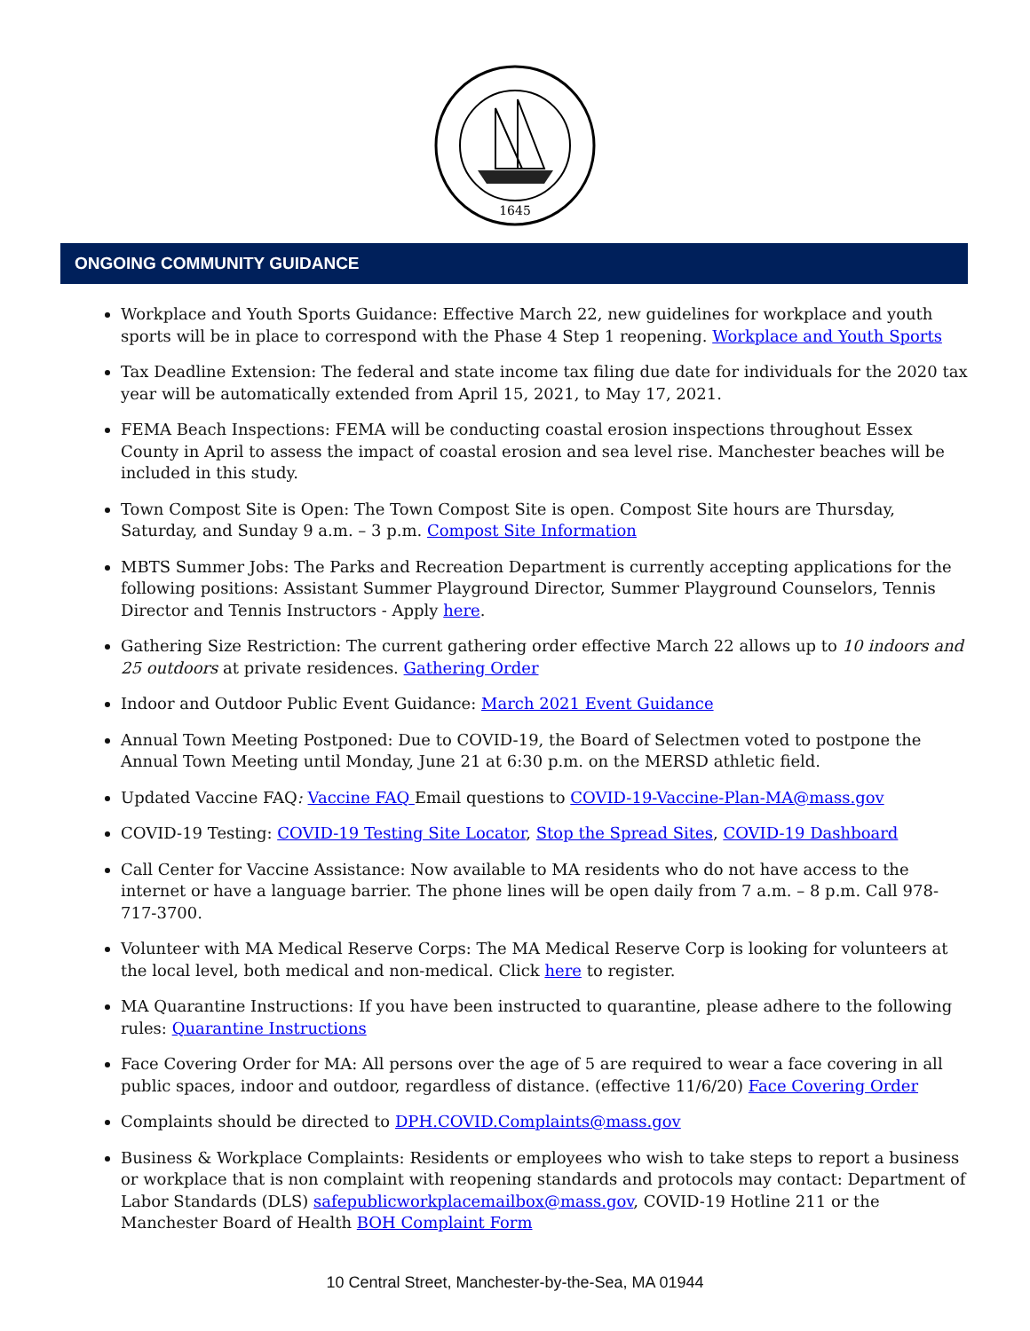1645
ONGOING COMMUNITY GUIDANCE
Workplace and Youth Sports Guidance: Effective March 22, new guidelines for workplace and youth sports will be in place to correspond with the Phase 4 Step 1 reopening. Workplace and Youth Sports
Tax Deadline Extension: The federal and state income tax filing due date for individuals for the 2020 tax year will be automatically extended from April 15, 2021, to May 17, 2021.
FEMA Beach Inspections: FEMA will be conducting coastal erosion inspections throughout Essex County in April to assess the impact of coastal erosion and sea level rise. Manchester beaches will be included in this study.
Town Compost Site is Open: The Town Compost Site is open. Compost Site hours are Thursday, Saturday, and Sunday 9 a.m. – 3 p.m. Compost Site Information
MBTS Summer Jobs: The Parks and Recreation Department is currently accepting applications for the following positions: Assistant Summer Playground Director, Summer Playground Counselors, Tennis Director and Tennis Instructors - Apply here.
Gathering Size Restriction: The current gathering order effective March 22 allows up to 10 indoors and 25 outdoors at private residences. Gathering Order
Indoor and Outdoor Public Event Guidance: March 2021 Event Guidance
Annual Town Meeting Postponed: Due to COVID-19, the Board of Selectmen voted to postpone the Annual Town Meeting until Monday, June 21 at 6:30 p.m. on the MERSD athletic field.
Updated Vaccine FAQ: Vaccine FAQ Email questions to COVID-19-Vaccine-Plan-MA@mass.gov
COVID-19 Testing: COVID-19 Testing Site Locator, Stop the Spread Sites, COVID-19 Dashboard
Call Center for Vaccine Assistance: Now available to MA residents who do not have access to the internet or have a language barrier. The phone lines will be open daily from 7 a.m. – 8 p.m. Call 978-717-3700.
Volunteer with MA Medical Reserve Corps: The MA Medical Reserve Corp is looking for volunteers at the local level, both medical and non-medical. Click here to register.
MA Quarantine Instructions: If you have been instructed to quarantine, please adhere to the following rules: Quarantine Instructions
Face Covering Order for MA: All persons over the age of 5 are required to wear a face covering in all public spaces, indoor and outdoor, regardless of distance. (effective 11/6/20) Face Covering Order
Complaints should be directed to DPH.COVID.Complaints@mass.gov
Business & Workplace Complaints: Residents or employees who wish to take steps to report a business or workplace that is non complaint with reopening standards and protocols may contact: Department of Labor Standards (DLS) safepublicworkplacemailbox@mass.gov, COVID-19 Hotline 211 or the Manchester Board of Health BOH Complaint Form
10 Central Street, Manchester-by-the-Sea, MA 01944